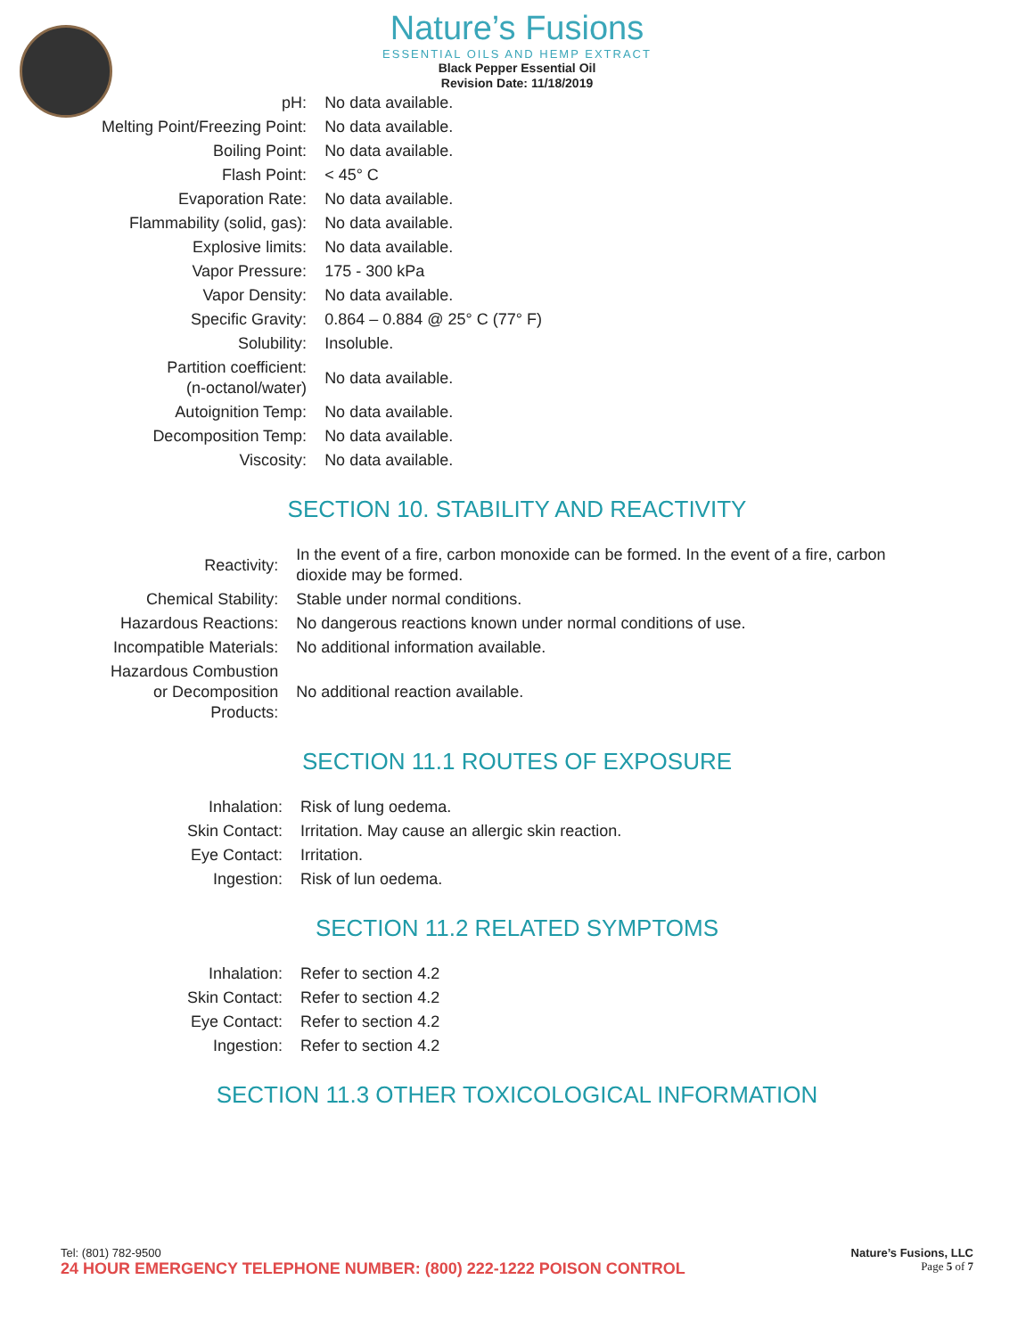Nature’s Fusions
ESSENTIAL OILS AND HEMP EXTRACT
Black Pepper Essential Oil
Revision Date: 11/18/2019
| pH: | No data available. |
| Melting Point/Freezing Point: | No data available. |
| Boiling Point: | No data available. |
| Flash Point: | < 45° C |
| Evaporation Rate: | No data available. |
| Flammability (solid, gas): | No data available. |
| Explosive limits: | No data available. |
| Vapor Pressure: | 175 - 300 kPa |
| Vapor Density: | No data available. |
| Specific Gravity: | 0.864 – 0.884 @ 25° C (77° F) |
| Solubility: | Insoluble. |
| Partition coefficient: (n-octanol/water) | No data available. |
| Autoignition Temp: | No data available. |
| Decomposition Temp: | No data available. |
| Viscosity: | No data available. |
SECTION 10. STABILITY AND REACTIVITY
| Reactivity: | In the event of a fire, carbon monoxide can be formed. In the event of a fire, carbon dioxide may be formed. |
| Chemical Stability: | Stable under normal conditions. |
| Hazardous Reactions: | No dangerous reactions known under normal conditions of use. |
| Incompatible Materials: | No additional information available. |
| Hazardous Combustion or Decomposition Products: | No additional reaction available. |
SECTION 11.1 ROUTES OF EXPOSURE
| Inhalation: | Risk of lung oedema. |
| Skin Contact: | Irritation. May cause an allergic skin reaction. |
| Eye Contact: | Irritation. |
| Ingestion: | Risk of lun oedema. |
SECTION 11.2 RELATED SYMPTOMS
| Inhalation: | Refer to section 4.2 |
| Skin Contact: | Refer to section 4.2 |
| Eye Contact: | Refer to section 4.2 |
| Ingestion: | Refer to section 4.2 |
SECTION 11.3 OTHER TOXICOLOGICAL INFORMATION
Tel: (801) 782-9500 Nature’s Fusions, LLC
24 HOUR EMERGENCY TELEPHONE NUMBER: (800) 222-1222 POISON CONTROL Page 5 of 7